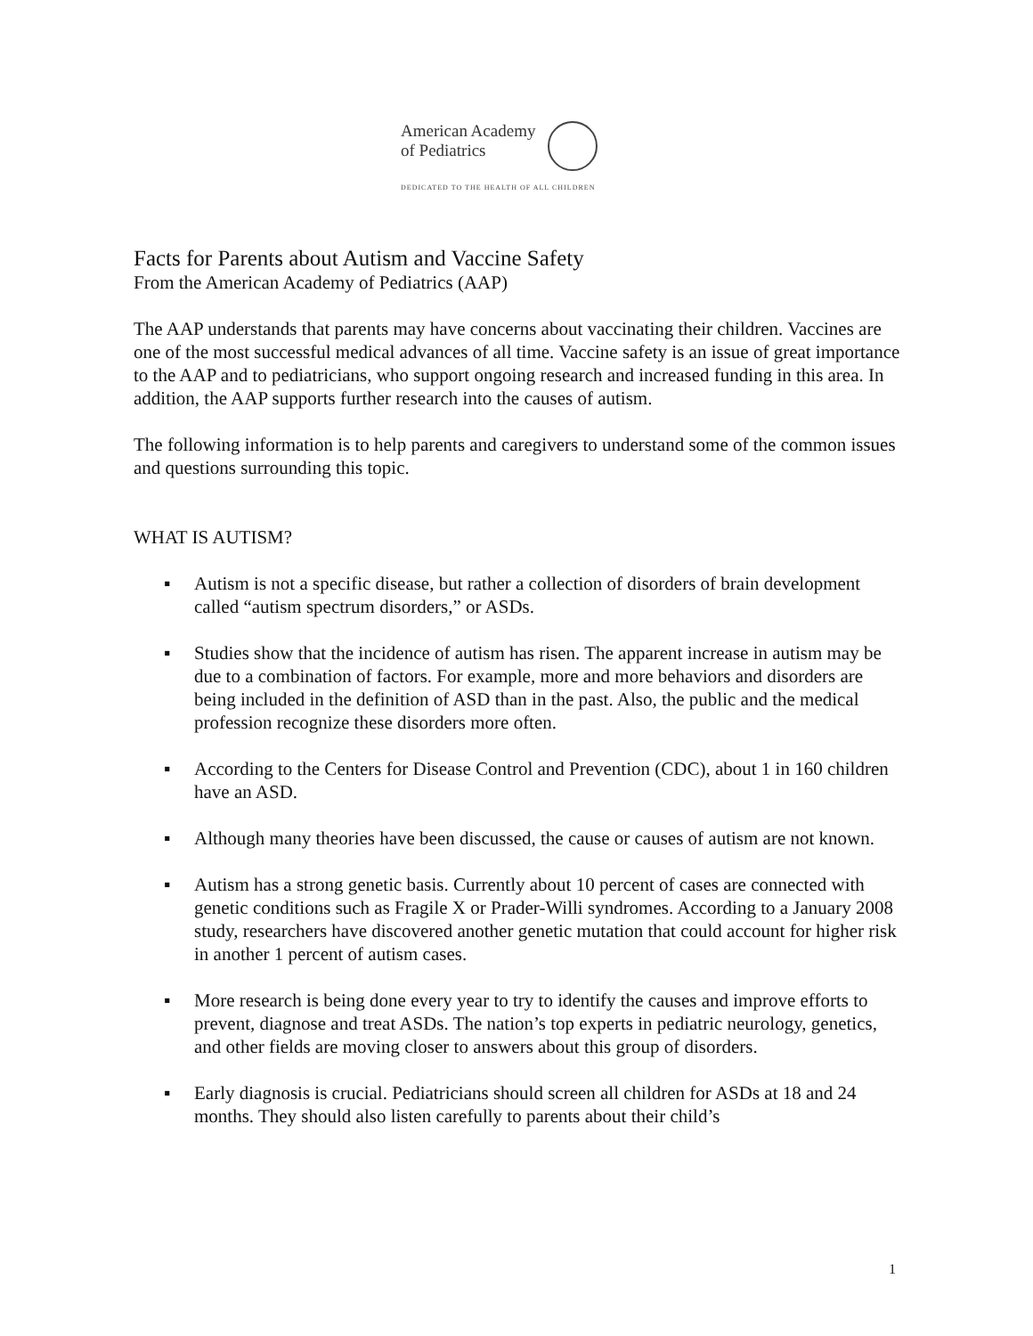American Academy
of Pediatrics
DEDICATED TO THE HEALTH OF ALL CHILDREN
Facts for Parents about Autism and Vaccine Safety
From the American Academy of Pediatrics (AAP)
The AAP understands that parents may have concerns about vaccinating their children. Vaccines are one of the most successful medical advances of all time. Vaccine safety is an issue of great importance to the AAP and to pediatricians, who support ongoing research and increased funding in this area. In addition, the AAP supports further research into the causes of autism.
The following information is to help parents and caregivers to understand some of the common issues and questions surrounding this topic.
WHAT IS AUTISM?
▪ Autism is not a specific disease, but rather a collection of disorders of brain development called “autism spectrum disorders,” or ASDs.
▪ Studies show that the incidence of autism has risen. The apparent increase in autism may be due to a combination of factors. For example, more and more behaviors and disorders are being included in the definition of ASD than in the past. Also, the public and the medical profession recognize these disorders more often.
▪ According to the Centers for Disease Control and Prevention (CDC), about 1 in 160 children have an ASD.
▪ Although many theories have been discussed, the cause or causes of autism are not known.
▪ Autism has a strong genetic basis. Currently about 10 percent of cases are connected with genetic conditions such as Fragile X or Prader-Willi syndromes. According to a January 2008 study, researchers have discovered another genetic mutation that could account for higher risk in another 1 percent of autism cases.
▪ More research is being done every year to try to identify the causes and improve efforts to prevent, diagnose and treat ASDs. The nation’s top experts in pediatric neurology, genetics, and other fields are moving closer to answers about this group of disorders.
▪ Early diagnosis is crucial. Pediatricians should screen all children for ASDs at 18 and 24 months. They should also listen carefully to parents about their child’s
1